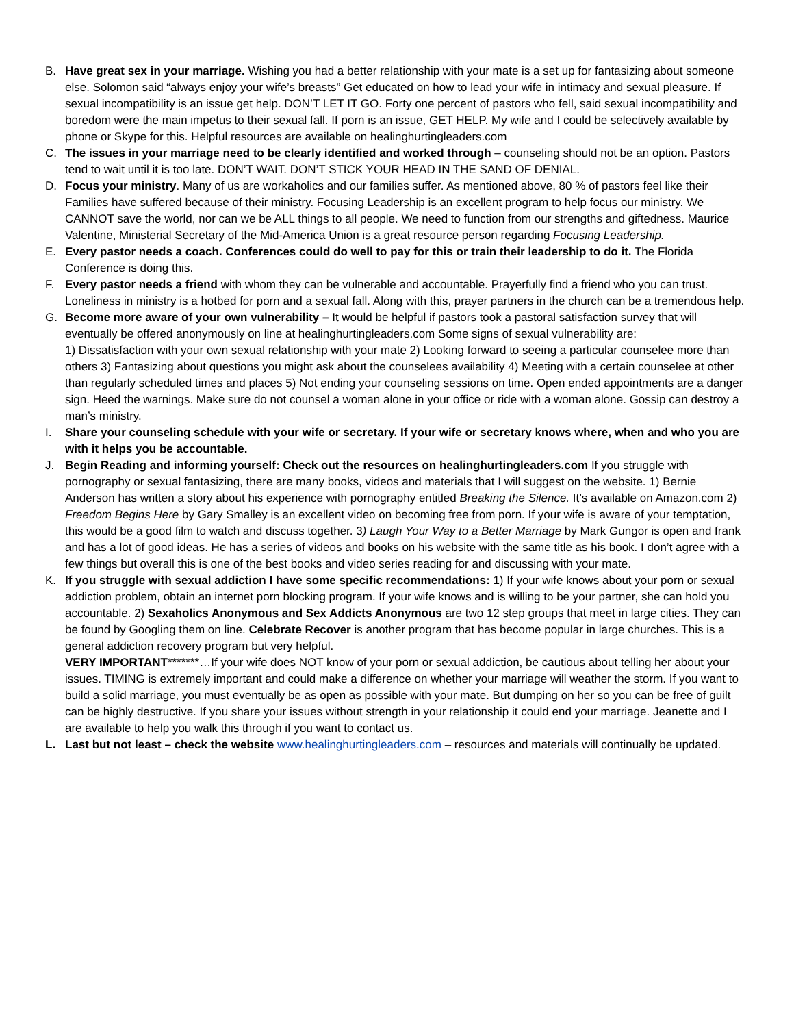B. Have great sex in your marriage. Wishing you had a better relationship with your mate is a set up for fantasizing about someone else. Solomon said “always enjoy your wife’s breasts” Get educated on how to lead your wife in intimacy and sexual pleasure. If sexual incompatibility is an issue get help. DON’T LET IT GO. Forty one percent of pastors who fell, said sexual incompatibility and boredom were the main impetus to their sexual fall. If porn is an issue, GET HELP. My wife and I could be selectively available by phone or Skype for this. Helpful resources are available on healinghurtingleaders.com
C. The issues in your marriage need to be clearly identified and worked through – counseling should not be an option. Pastors tend to wait until it is too late. DON’T WAIT. DON’T STICK YOUR HEAD IN THE SAND OF DENIAL.
D. Focus your ministry. Many of us are workaholics and our families suffer. As mentioned above, 80 % of pastors feel like their Families have suffered because of their ministry. Focusing Leadership is an excellent program to help focus our ministry. We CANNOT save the world, nor can we be ALL things to all people. We need to function from our strengths and giftedness. Maurice Valentine, Ministerial Secretary of the Mid-America Union is a great resource person regarding Focusing Leadership.
E. Every pastor needs a coach. Conferences could do well to pay for this or train their leadership to do it. The Florida Conference is doing this.
F. Every pastor needs a friend with whom they can be vulnerable and accountable. Prayerfully find a friend who you can trust. Loneliness in ministry is a hotbed for porn and a sexual fall. Along with this, prayer partners in the church can be a tremendous help.
G. Become more aware of your own vulnerability – It would be helpful if pastors took a pastoral satisfaction survey that will eventually be offered anonymously on line at healinghurtingleaders.com Some signs of sexual vulnerability are:
1) Dissatisfaction with your own sexual relationship with your mate 2) Looking forward to seeing a particular counselee more than others 3) Fantasizing about questions you might ask about the counselees availability 4) Meeting with a certain counselee at other than regularly scheduled times and places 5) Not ending your counseling sessions on time. Open ended appointments are a danger sign. Heed the warnings. Make sure do not counsel a woman alone in your office or ride with a woman alone. Gossip can destroy a man’s ministry.
I. Share your counseling schedule with your wife or secretary. If your wife or secretary knows where, when and who you are with it helps you be accountable.
J. Begin Reading and informing yourself: Check out the resources on healinghurtingleaders.com If you struggle with pornography or sexual fantasizing, there are many books, videos and materials that I will suggest on the website. 1) Bernie Anderson has written a story about his experience with pornography entitled Breaking the Silence. It’s available on Amazon.com 2) Freedom Begins Here by Gary Smalley is an excellent video on becoming free from porn. If your wife is aware of your temptation, this would be a good film to watch and discuss together. 3) Laugh Your Way to a Better Marriage by Mark Gungor is open and frank and has a lot of good ideas. He has a series of videos and books on his website with the same title as his book. I don’t agree with a few things but overall this is one of the best books and video series reading for and discussing with your mate.
K. If you struggle with sexual addiction I have some specific recommendations: 1) If your wife knows about your porn or sexual addiction problem, obtain an internet porn blocking program. If your wife knows and is willing to be your partner, she can hold you accountable. 2) Sexaholics Anonymous and Sex Addicts Anonymous are two 12 step groups that meet in large cities. They can be found by Googling them on line. Celebrate Recover is another program that has become popular in large churches. This is a general addiction recovery program but very helpful.
VERY IMPORTANT*******…If your wife does NOT know of your porn or sexual addiction, be cautious about telling her about your issues. TIMING is extremely important and could make a difference on whether your marriage will weather the storm. If you want to build a solid marriage, you must eventually be as open as possible with your mate. But dumping on her so you can be free of guilt can be highly destructive. If you share your issues without strength in your relationship it could end your marriage. Jeanette and I are available to help you walk this through if you want to contact us.
L. Last but not least – check the website www.healinghurtingleaders.com – resources and materials will continually be updated.